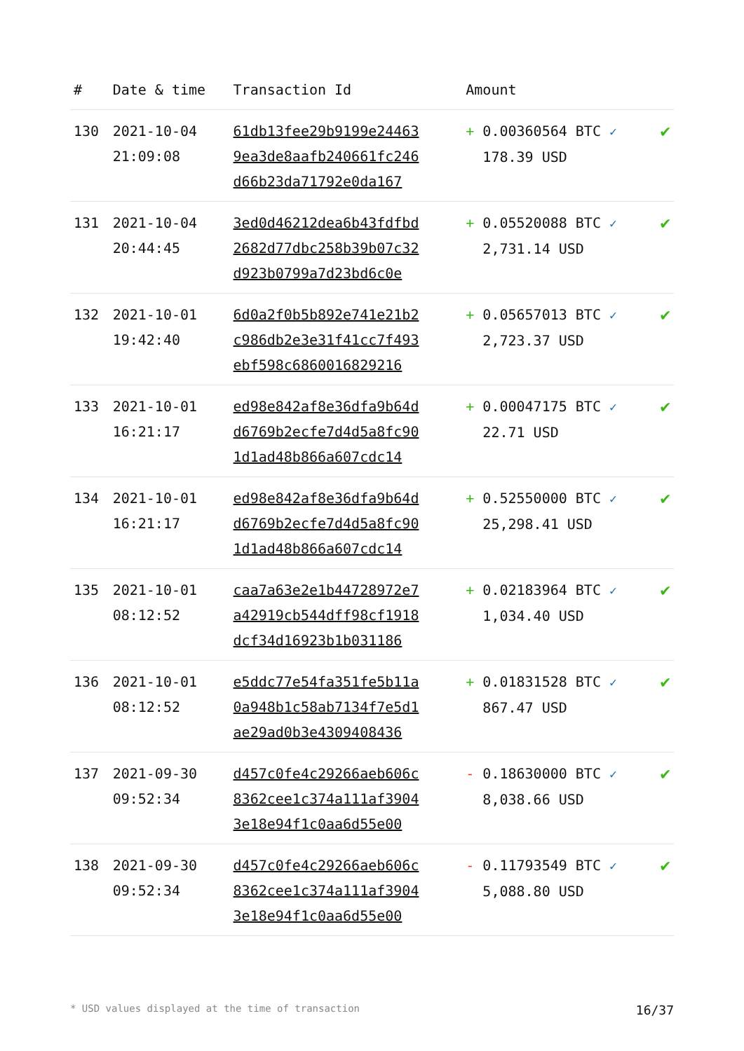| # | Date & time | Transaction Id | Amount | |
| --- | --- | --- | --- | --- |
| 130 | 2021-10-04 21:09:08 | 61db13fee29b9199e24463 9ea3de8aafb240661fc246 d66b23da71792e0da167 | + 0.00360564 BTC ✓ 178.39 USD | ✔ |
| 131 | 2021-10-04 20:44:45 | 3ed0d46212dea6b43fdfbd 2682d77dbc258b39b07c32 d923b0799a7d23bd6c0e | + 0.05520088 BTC ✓ 2,731.14 USD | ✔ |
| 132 | 2021-10-01 19:42:40 | 6d0a2f0b5b892e741e21b2 c986db2e3e31f41cc7f493 ebf598c6860016829216 | + 0.05657013 BTC ✓ 2,723.37 USD | ✔ |
| 133 | 2021-10-01 16:21:17 | ed98e842af8e36dfa9b64d d6769b2ecfe7d4d5a8fc90 1d1ad48b866a607cdc14 | + 0.00047175 BTC ✓ 22.71 USD | ✔ |
| 134 | 2021-10-01 16:21:17 | ed98e842af8e36dfa9b64d d6769b2ecfe7d4d5a8fc90 1d1ad48b866a607cdc14 | + 0.52550000 BTC ✓ 25,298.41 USD | ✔ |
| 135 | 2021-10-01 08:12:52 | caa7a63e2e1b44728972e7 a42919cb544dff98cf1918 dcf34d16923b1b031186 | + 0.02183964 BTC ✓ 1,034.40 USD | ✔ |
| 136 | 2021-10-01 08:12:52 | e5ddc77e54fa351fe5b11a 0a948b1c58ab7134f7e5d1 ae29ad0b3e4309408436 | + 0.01831528 BTC ✓ 867.47 USD | ✔ |
| 137 | 2021-09-30 09:52:34 | d457c0fe4c29266aeb606c 8362cee1c374a111af3904 3e18e94f1c0aa6d55e00 | - 0.18630000 BTC ✓ 8,038.66 USD | ✔ |
| 138 | 2021-09-30 09:52:34 | d457c0fe4c29266aeb606c 8362cee1c374a111af3904 3e18e94f1c0aa6d55e00 | - 0.11793549 BTC ✓ 5,088.80 USD | ✔ |
* USD values displayed at the time of transaction 16/37